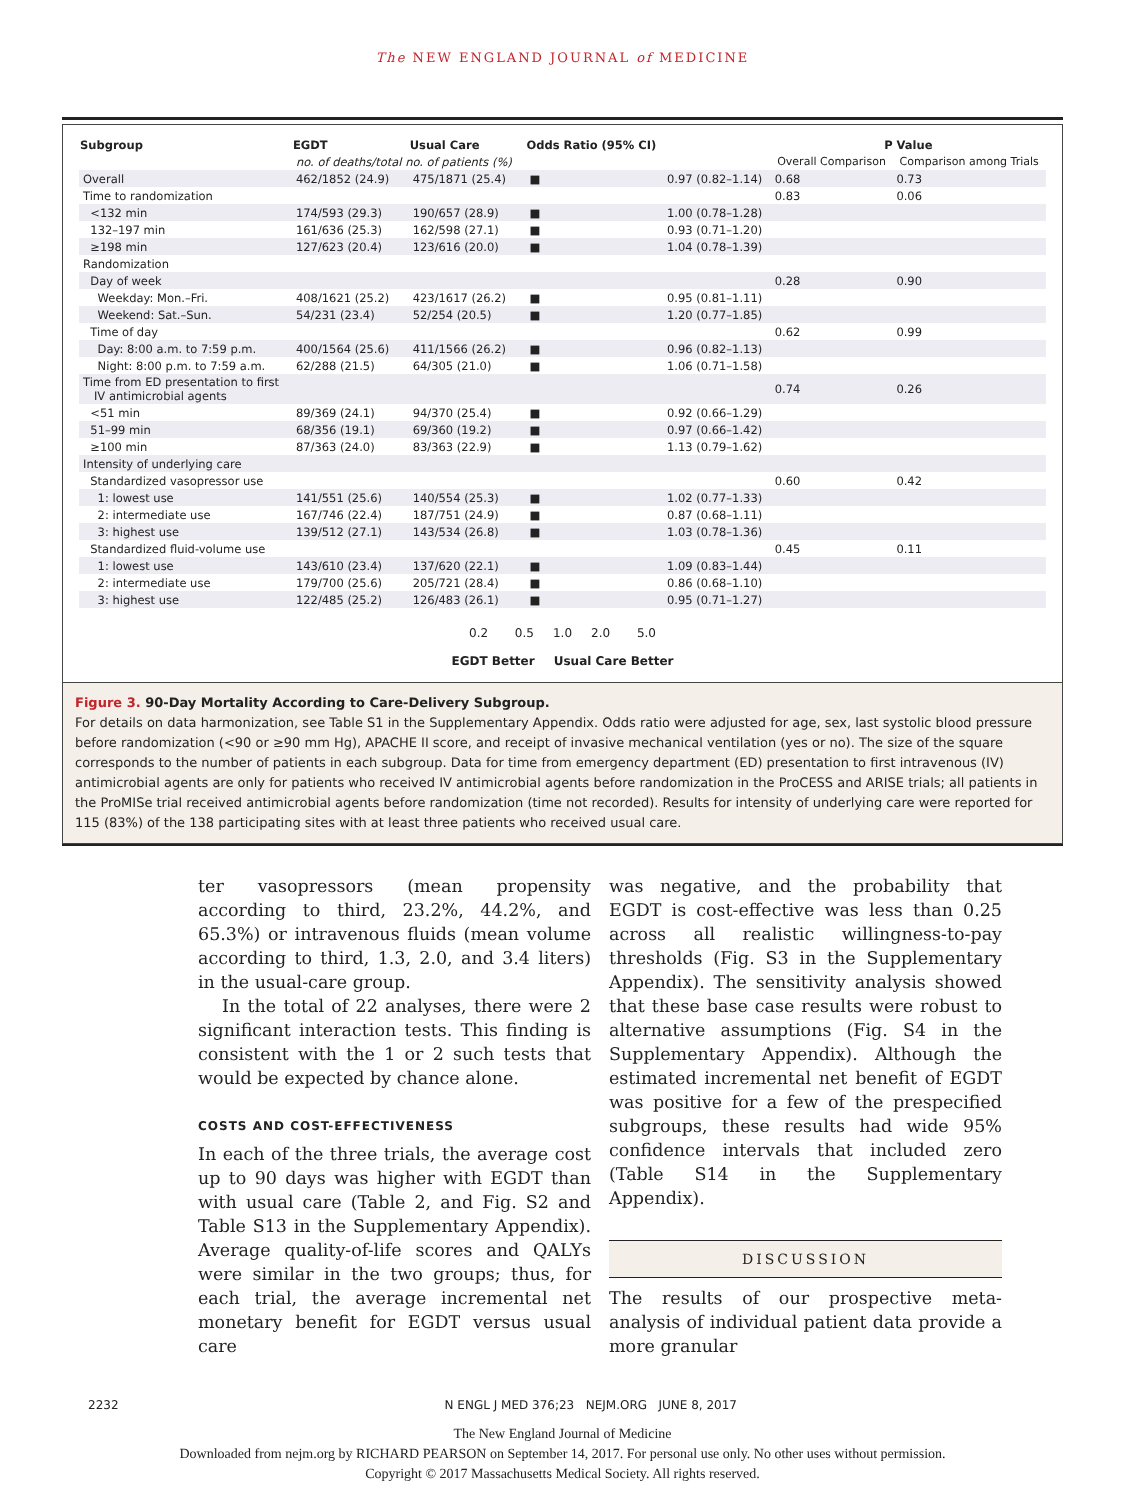The NEW ENGLAND JOURNAL of MEDICINE
| Subgroup | EGDT | Usual Care | Odds Ratio (95% CI) | | P Value | |
| --- | --- | --- | --- | --- | --- | --- |
| | no. of deaths/total no. of patients (%) | | | | Overall Comparison | Comparison among Trials |
| Overall | 462/1852 (24.9) | 475/1871 (25.4) | ■ | 0.97 (0.82–1.14) | 0.68 | 0.73 |
| Time to randomization | | | | | 0.83 | 0.06 |
| <132 min | 174/593 (29.3) | 190/657 (28.9) | ■ | 1.00 (0.78–1.28) | | |
| 132–197 min | 161/636 (25.3) | 162/598 (27.1) | ■ | 0.93 (0.71–1.20) | | |
| ≥198 min | 127/623 (20.4) | 123/616 (20.0) | ■ | 1.04 (0.78–1.39) | | |
| Randomization | | | | | | |
| Day of week | | | | | 0.28 | 0.90 |
| Weekday: Mon.–Fri. | 408/1621 (25.2) | 423/1617 (26.2) | ■ | 0.95 (0.81–1.11) | | |
| Weekend: Sat.–Sun. | 54/231 (23.4) | 52/254 (20.5) | ■ | 1.20 (0.77–1.85) | | |
| Time of day | | | | | 0.62 | 0.99 |
| Day: 8:00 a.m. to 7:59 p.m. | 400/1564 (25.6) | 411/1566 (26.2) | ■ | 0.96 (0.82–1.13) | | |
| Night: 8:00 p.m. to 7:59 a.m. | 62/288 (21.5) | 64/305 (21.0) | ■ | 1.06 (0.71–1.58) | | |
| Time from ED presentation to first IV antimicrobial agents | | | | | 0.74 | 0.26 |
| <51 min | 89/369 (24.1) | 94/370 (25.4) | ■ | 0.92 (0.66–1.29) | | |
| 51–99 min | 68/356 (19.1) | 69/360 (19.2) | ■ | 0.97 (0.66–1.42) | | |
| ≥100 min | 87/363 (24.0) | 83/363 (22.9) | ■ | 1.13 (0.79–1.62) | | |
| Intensity of underlying care | | | | | | |
| Standardized vasopressor use | | | | | 0.60 | 0.42 |
| 1: lowest use | 141/551 (25.6) | 140/554 (25.3) | ■ | 1.02 (0.77–1.33) | | |
| 2: intermediate use | 167/746 (22.4) | 187/751 (24.9) | ■ | 0.87 (0.68–1.11) | | |
| 3: highest use | 139/512 (27.1) | 143/534 (26.8) | ■ | 1.03 (0.78–1.36) | | |
| Standardized fluid-volume use | | | | | 0.45 | 0.11 |
| 1: lowest use | 143/610 (23.4) | 137/620 (22.1) | ■ | 1.09 (0.83–1.44) | | |
| 2: intermediate use | 179/700 (25.6) | 205/721 (28.4) | ■ | 0.86 (0.68–1.10) | | |
| 3: highest use | 122/485 (25.2) | 126/483 (26.1) | ■ | 0.95 (0.71–1.27) | | |
0.2 0.5 1.0 2.0 5.0
EGDT Better Usual Care Better
Figure 3. 90-Day Mortality According to Care-Delivery Subgroup.
For details on data harmonization, see Table S1 in the Supplementary Appendix. Odds ratio were adjusted for age, sex, last systolic blood pressure before randomization (<90 or ≥90 mm Hg), APACHE II score, and receipt of invasive mechanical ventilation (yes or no). The size of the square corresponds to the number of patients in each subgroup. Data for time from emergency department (ED) presentation to first intravenous (IV) antimicrobial agents are only for patients who received IV antimicrobial agents before randomization in the ProCESS and ARISE trials; all patients in the ProMISe trial received antimicrobial agents before randomization (time not recorded). Results for intensity of underlying care were reported for 115 (83%) of the 138 participating sites with at least three patients who received usual care.
ter vasopressors (mean propensity according to third, 23.2%, 44.2%, and 65.3%) or intravenous fluids (mean volume according to third, 1.3, 2.0, and 3.4 liters) in the usual-care group.
In the total of 22 analyses, there were 2 significant interaction tests. This finding is consistent with the 1 or 2 such tests that would be expected by chance alone.
COSTS AND COST-EFFECTIVENESS
In each of the three trials, the average cost up to 90 days was higher with EGDT than with usual care (Table 2, and Fig. S2 and Table S13 in the Supplementary Appendix). Average quality-of-life scores and QALYs were similar in the two groups; thus, for each trial, the average incremental net monetary benefit for EGDT versus usual care
was negative, and the probability that EGDT is cost-effective was less than 0.25 across all realistic willingness-to-pay thresholds (Fig. S3 in the Supplementary Appendix). The sensitivity analysis showed that these base case results were robust to alternative assumptions (Fig. S4 in the Supplementary Appendix). Although the estimated incremental net benefit of EGDT was positive for a few of the prespecified subgroups, these results had wide 95% confidence intervals that included zero (Table S14 in the Supplementary Appendix).
DISCUSSION
The results of our prospective meta-analysis of individual patient data provide a more granular
2232 N ENGL J MED 376;23 NEJM.ORG JUNE 8, 2017
The New England Journal of Medicine
Downloaded from nejm.org by RICHARD PEARSON on September 14, 2017. For personal use only. No other uses without permission.
Copyright © 2017 Massachusetts Medical Society. All rights reserved.